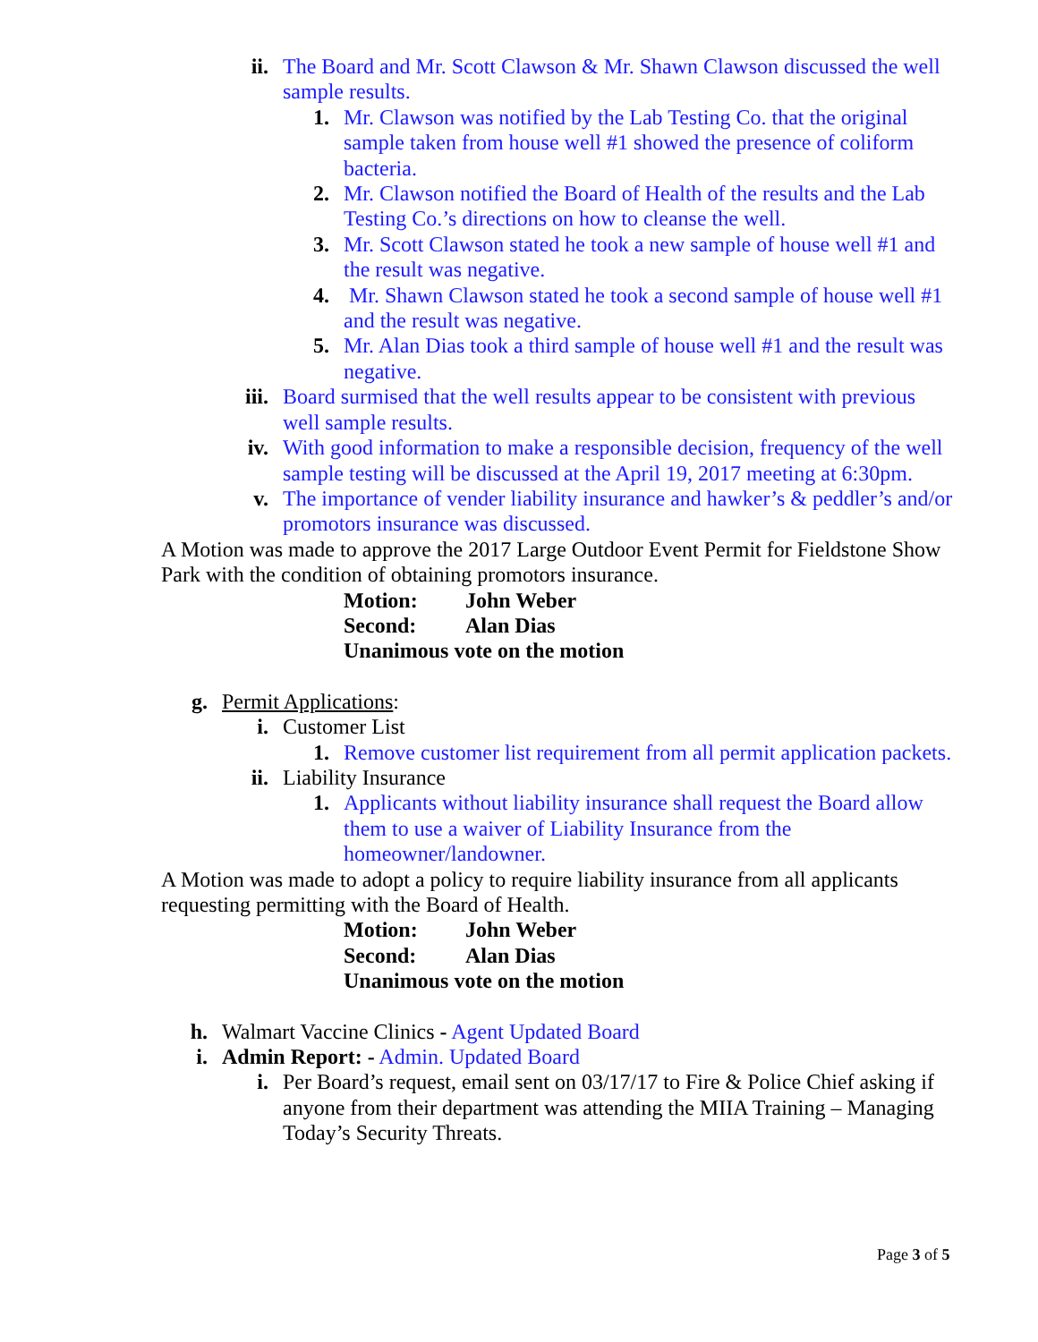ii. The Board and Mr. Scott Clawson & Mr. Shawn Clawson discussed the well sample results.
1. Mr. Clawson was notified by the Lab Testing Co. that the original sample taken from house well #1 showed the presence of coliform bacteria.
2. Mr. Clawson notified the Board of Health of the results and the Lab Testing Co.’s directions on how to cleanse the well.
3. Mr. Scott Clawson stated he took a new sample of house well #1 and the result was negative.
4. Mr. Shawn Clawson stated he took a second sample of house well #1 and the result was negative.
5. Mr. Alan Dias took a third sample of house well #1 and the result was negative.
iii. Board surmised that the well results appear to be consistent with previous well sample results.
iv. With good information to make a responsible decision, frequency of the well sample testing will be discussed at the April 19, 2017 meeting at 6:30pm.
v. The importance of vender liability insurance and hawker’s & peddler’s and/or promotors insurance was discussed.
A Motion was made to approve the 2017 Large Outdoor Event Permit for Fieldstone Show Park with the condition of obtaining promotors insurance.
Motion: John Weber
Second: Alan Dias
Unanimous vote on the motion
g. Permit Applications:
i. Customer List
1. Remove customer list requirement from all permit application packets.
ii. Liability Insurance
1. Applicants without liability insurance shall request the Board allow them to use a waiver of Liability Insurance from the homeowner/landowner.
A Motion was made to adopt a policy to require liability insurance from all applicants requesting permitting with the Board of Health.
Motion: John Weber
Second: Alan Dias
Unanimous vote on the motion
h. Walmart Vaccine Clinics - Agent Updated Board
i. Admin Report: - Admin. Updated Board
i. Per Board’s request, email sent on 03/17/17 to Fire & Police Chief asking if anyone from their department was attending the MIIA Training – Managing Today’s Security Threats.
Page 3 of 5